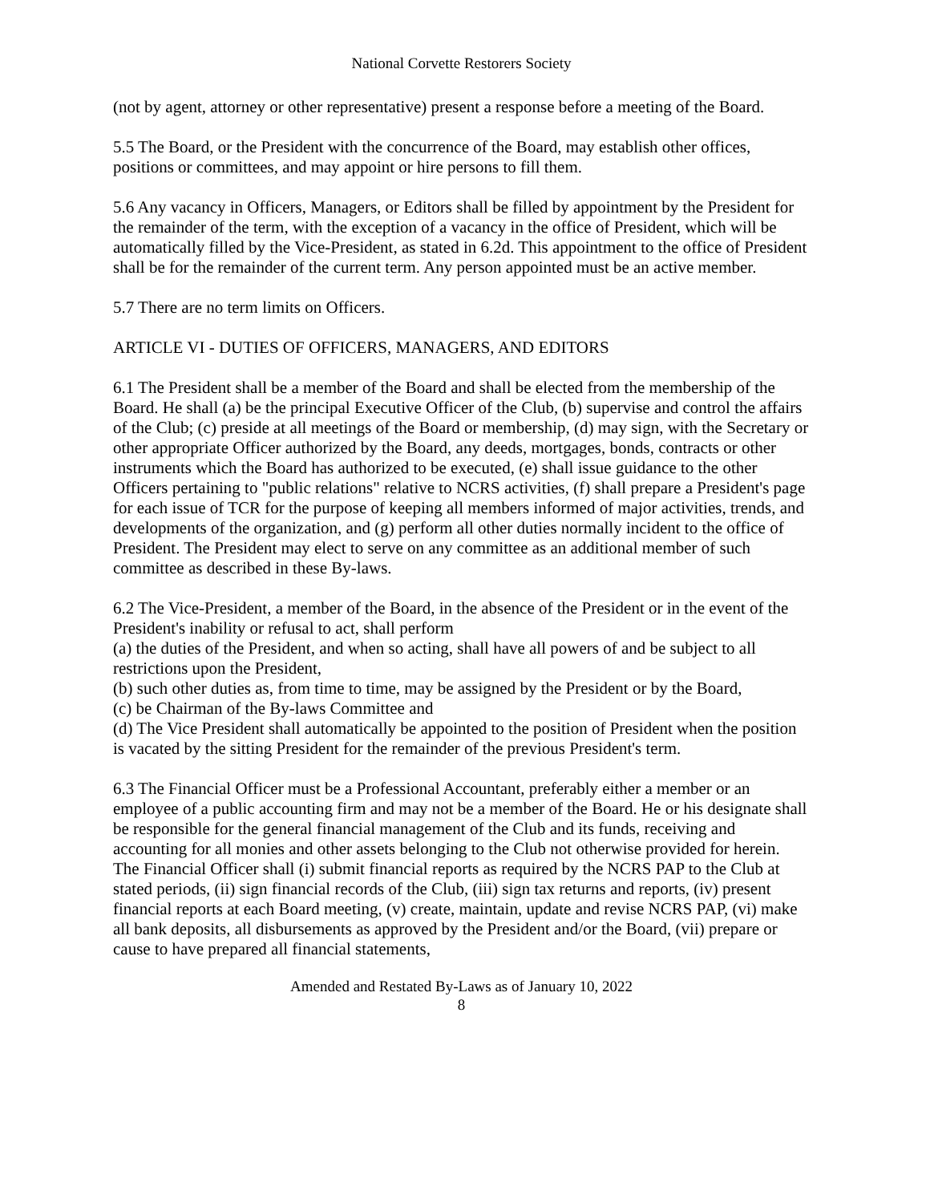National Corvette Restorers Society
(not by agent, attorney or other representative) present a response before a meeting of the Board.
5.5 The Board, or the President with the concurrence of the Board, may establish other offices, positions or committees, and may appoint or hire persons to fill them.
5.6 Any vacancy in Officers, Managers, or Editors shall be filled by appointment by the President for the remainder of the term, with the exception of a vacancy in the office of President, which will be automatically filled by the Vice-President, as stated in 6.2d. This appointment to the office of President shall be for the remainder of the current term. Any person appointed must be an active member.
5.7 There are no term limits on Officers.
ARTICLE VI - DUTIES OF OFFICERS, MANAGERS, AND EDITORS
6.1 The President shall be a member of the Board and shall be elected from the membership of the Board. He shall (a) be the principal Executive Officer of the Club, (b) supervise and control the affairs of the Club; (c) preside at all meetings of the Board or membership, (d) may sign, with the Secretary or other appropriate Officer authorized by the Board, any deeds, mortgages, bonds, contracts or other instruments which the Board has authorized to be executed, (e) shall issue guidance to the other Officers pertaining to "public relations" relative to NCRS activities, (f) shall prepare a President's page for each issue of TCR for the purpose of keeping all members informed of major activities, trends, and developments of the organization, and (g) perform all other duties normally incident to the office of President. The President may elect to serve on any committee as an additional member of such committee as described in these By-laws.
6.2 The Vice-President, a member of the Board, in the absence of the President or in the event of the President's inability or refusal to act, shall perform
(a) the duties of the President, and when so acting, shall have all powers of and be subject to all restrictions upon the President,
(b) such other duties as, from time to time, may be assigned by the President or by the Board,
(c) be Chairman of the By-laws Committee and
(d) The Vice President shall automatically be appointed to the position of President when the position is vacated by the sitting President for the remainder of the previous President's term.
6.3 The Financial Officer must be a Professional Accountant, preferably either a member or an employee of a public accounting firm and may not be a member of the Board. He or his designate shall be responsible for the general financial management of the Club and its funds, receiving and accounting for all monies and other assets belonging to the Club not otherwise provided for herein. The Financial Officer shall (i) submit financial reports as required by the NCRS PAP to the Club at stated periods, (ii) sign financial records of the Club, (iii) sign tax returns and reports, (iv) present financial reports at each Board meeting, (v) create, maintain, update and revise NCRS PAP, (vi) make all bank deposits, all disbursements as approved by the President and/or the Board, (vii) prepare or cause to have prepared all financial statements,
Amended and Restated By-Laws as of January 10, 2022
8